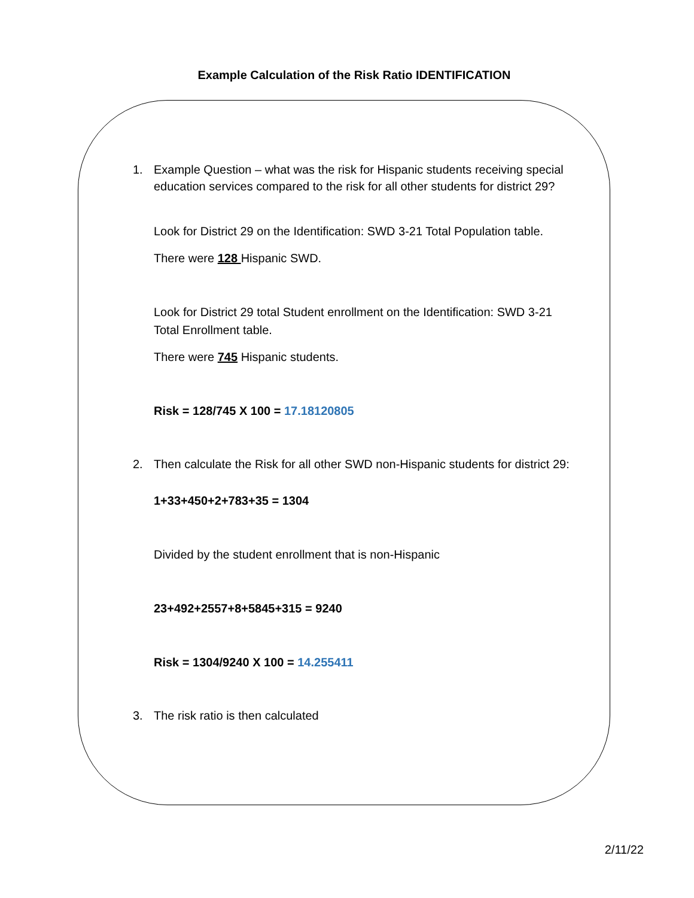Example Calculation of the Risk Ratio IDENTIFICATION
1. Example Question – what was the risk for Hispanic students receiving special education services compared to the risk for all other students for district 29?
Look for District 29 on the Identification: SWD 3-21 Total Population table.
There were 128 Hispanic SWD.
Look for District 29 total Student enrollment on the Identification: SWD 3-21 Total Enrollment table.
There were 745 Hispanic students.
Risk = 128/745 X 100 = 17.18120805
2. Then calculate the Risk for all other SWD non-Hispanic students for district 29:
1+33+450+2+783+35 = 1304
Divided by the student enrollment that is non-Hispanic
23+492+2557+8+5845+315 = 9240
Risk = 1304/9240 X 100 = 14.255411
3. The risk ratio is then calculated
2/11/22